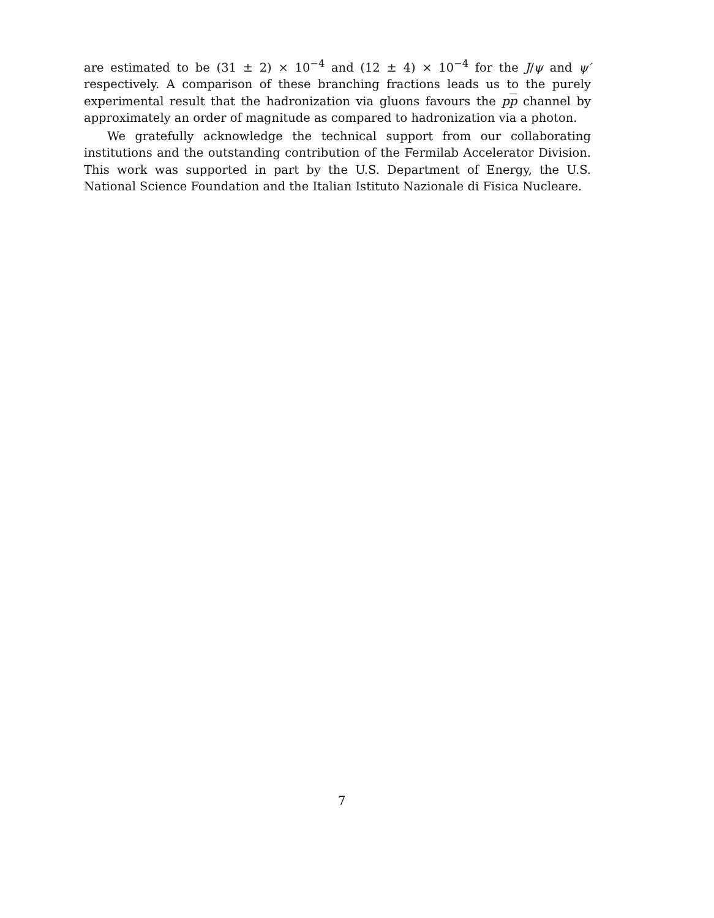are estimated to be (31 ± 2) × 10<sup>−4</sup> and (12 ± 4) × 10<sup>−4</sup> for the J/ψ and ψ′ respectively. A comparison of these branching fractions leads us to the purely experimental result that the hadronization via gluons favours the pp channel by approximately an order of magnitude as compared to hadronization via a photon.
We gratefully acknowledge the technical support from our collaborating institutions and the outstanding contribution of the Fermilab Accelerator Division. This work was supported in part by the U.S. Department of Energy, the U.S. National Science Foundation and the Italian Istituto Nazionale di Fisica Nucleare.
7